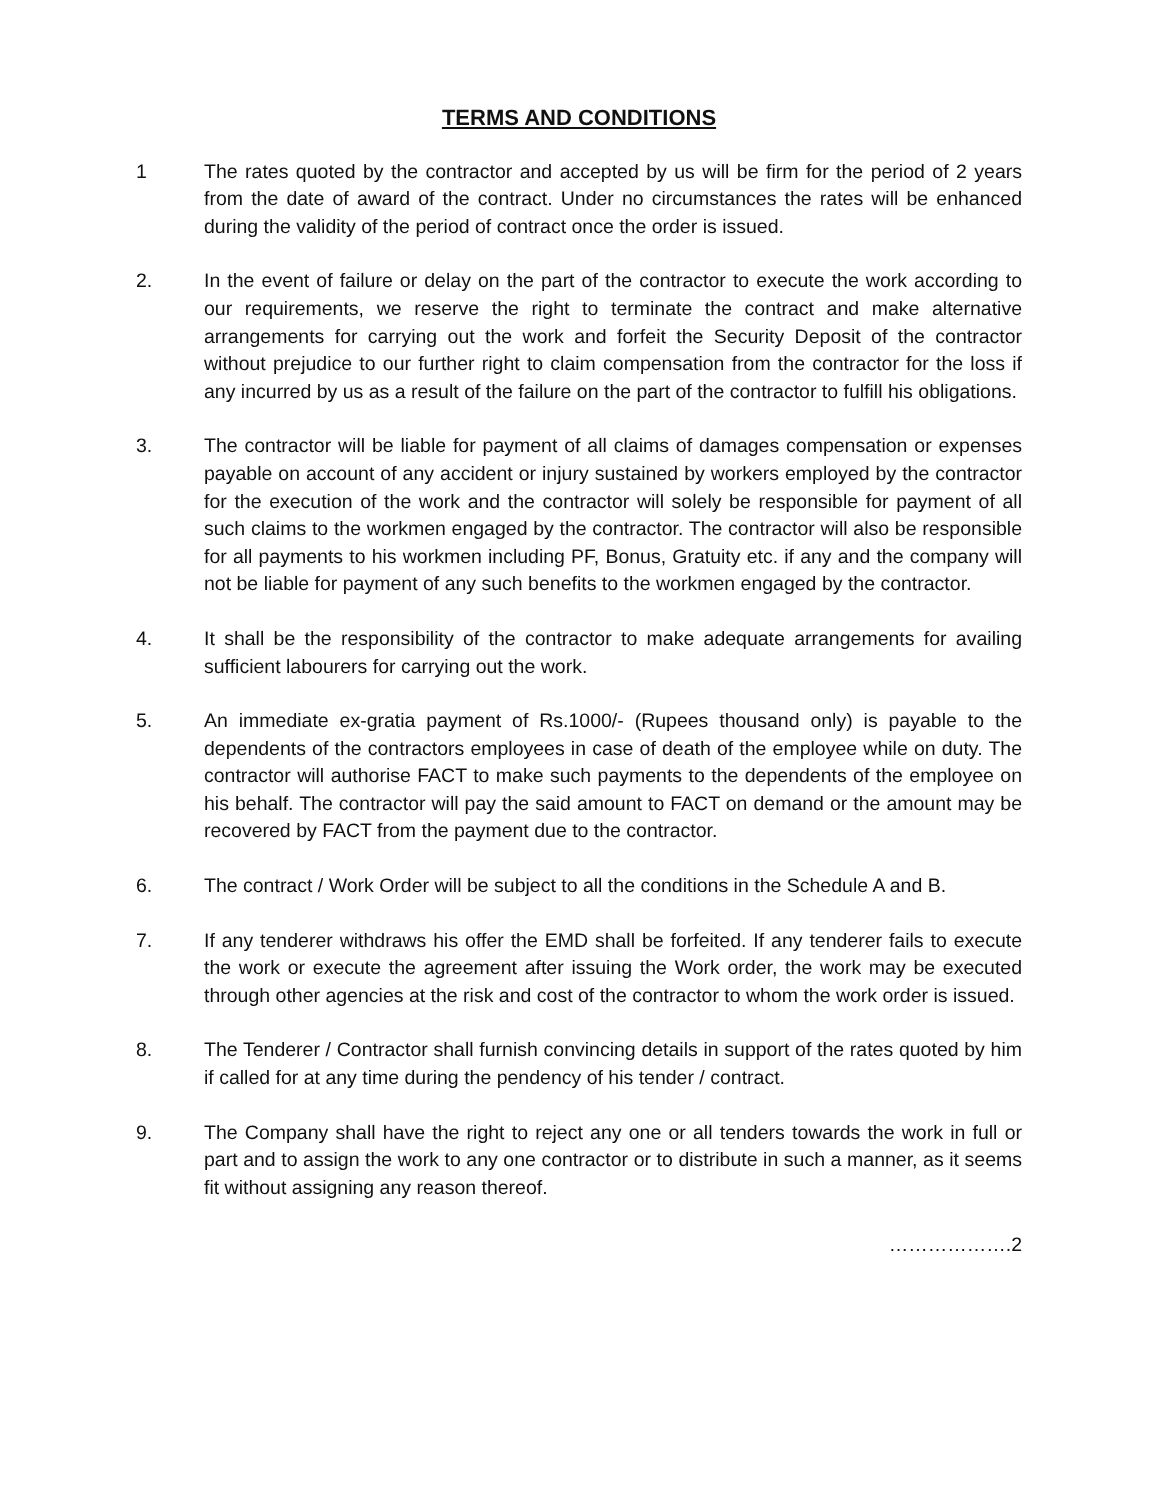TERMS AND CONDITIONS
1 The rates quoted by the contractor and accepted by us will be firm for the period of 2 years from the date of award of the contract. Under no circumstances the rates will be enhanced during the validity of the period of contract once the order is issued.
2. In the event of failure or delay on the part of the contractor to execute the work according to our requirements, we reserve the right to terminate the contract and make alternative arrangements for carrying out the work and forfeit the Security Deposit of the contractor without prejudice to our further right to claim compensation from the contractor for the loss if any incurred by us as a result of the failure on the part of the contractor to fulfill his obligations.
3. The contractor will be liable for payment of all claims of damages compensation or expenses payable on account of any accident or injury sustained by workers employed by the contractor for the execution of the work and the contractor will solely be responsible for payment of all such claims to the workmen engaged by the contractor. The contractor will also be responsible for all payments to his workmen including PF, Bonus, Gratuity etc. if any and the company will not be liable for payment of any such benefits to the workmen engaged by the contractor.
4. It shall be the responsibility of the contractor to make adequate arrangements for availing sufficient labourers for carrying out the work.
5. An immediate ex-gratia payment of Rs.1000/- (Rupees thousand only) is payable to the dependents of the contractors employees in case of death of the employee while on duty. The contractor will authorise FACT to make such payments to the dependents of the employee on his behalf. The contractor will pay the said amount to FACT on demand or the amount may be recovered by FACT from the payment due to the contractor.
6. The contract / Work Order will be subject to all the conditions in the Schedule A and B.
7. If any tenderer withdraws his offer the EMD shall be forfeited. If any tenderer fails to execute the work or execute the agreement after issuing the Work order, the work may be executed through other agencies at the risk and cost of the contractor to whom the work order is issued.
8. The Tenderer / Contractor shall furnish convincing details in support of the rates quoted by him if called for at any time during the pendency of his tender / contract.
9. The Company shall have the right to reject any one or all tenders towards the work in full or part and to assign the work to any one contractor or to distribute in such a manner, as it seems fit without assigning any reason thereof.
……………….2